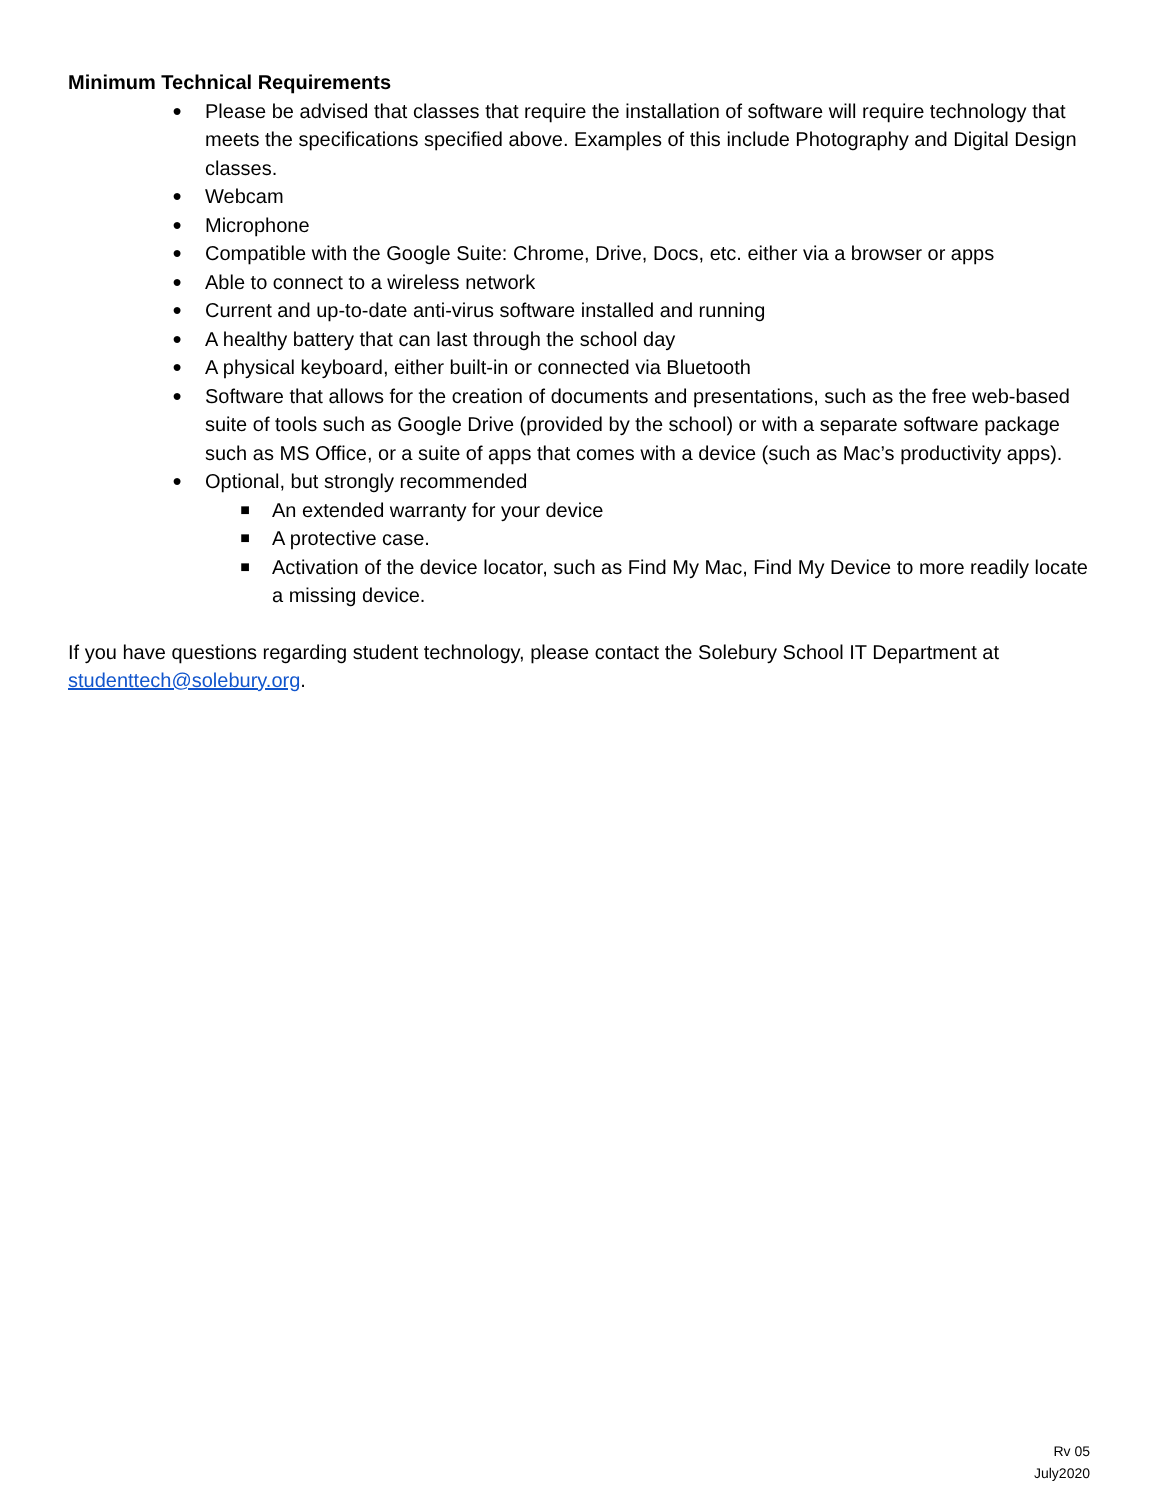Minimum Technical Requirements
● Please be advised that classes that require the installation of software will require technology that meets the specifications specified above. Examples of this include Photography and Digital Design classes.
● Webcam
● Microphone
● Compatible with the Google Suite: Chrome, Drive, Docs, etc. either via a browser or apps
● Able to connect to a wireless network
● Current and up-to-date anti-virus software installed and running
● A healthy battery that can last through the school day
● A physical keyboard, either built-in or connected via Bluetooth
● Software that allows for the creation of documents and presentations, such as the free web-based suite of tools such as Google Drive (provided by the school) or with a separate software package such as MS Office, or a suite of apps that comes with a device (such as Mac’s productivity apps).
● Optional, but strongly recommended
■ An extended warranty for your device
■ A protective case.
■ Activation of the device locator, such as Find My Mac, Find My Device to more readily locate a missing device.
If you have questions regarding student technology, please contact the Solebury School IT Department at studenttech@solebury.org.
Rv 05
July2020